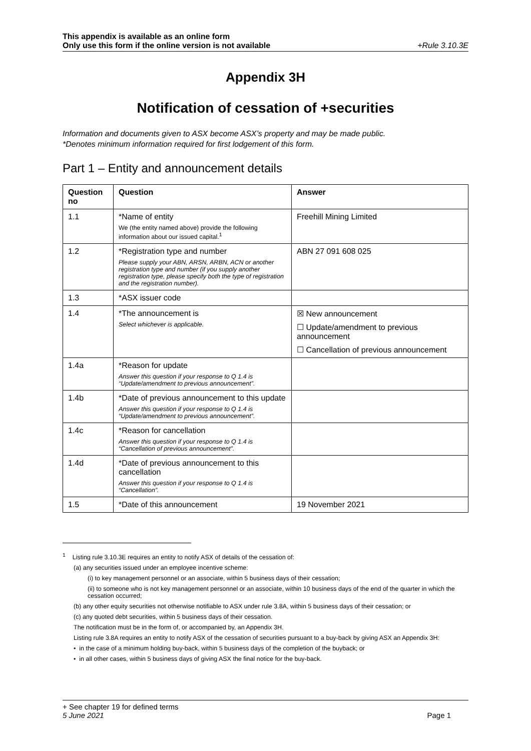This appendix is available as an online form
Only use this form if the online version is not available
+Rule 3.10.3E
Appendix 3H
Notification of cessation of +securities
Information and documents given to ASX become ASX’s property and may be made public.
*Denotes minimum information required for first lodgement of this form.
Part 1 – Entity and announcement details
| Question no | Question | Answer |
| --- | --- | --- |
| 1.1 | *Name of entity We (the entity named above) provide the following information about our issued capital.<sup>1</sup> | Freehill Mining Limited |
| 1.2 | *Registration type and number Please supply your ABN, ARSN, ARBN, ACN or another registration type and number (if you supply another registration type, please specify both the type of registration and the registration number). | ABN 27 091 608 025 |
| 1.3 | *ASX issuer code | |
| 1.4 | *The announcement is Select whichever is applicable. | ☒ New announcement ☐ Update/amendment to previous announcement ☐ Cancellation of previous announcement |
| 1.4a | *Reason for update Answer this question if your response to Q 1.4 is “Update/amendment to previous announcement”. | |
| 1.4b | *Date of previous announcement to this update Answer this question if your response to Q 1.4 is “Update/amendment to previous announcement”. | |
| 1.4c | *Reason for cancellation Answer this question if your response to Q 1.4 is “Cancellation of previous announcement”. | |
| 1.4d | *Date of previous announcement to this cancellation Answer this question if your response to Q 1.4 is “Cancellation”. | |
| 1.5 | *Date of this announcement | 19 November 2021 |
<sup>1</sup> Listing rule 3.10.3E requires an entity to notify ASX of details of the cessation of:
(a) any securities issued under an employee incentive scheme:
(i) to key management personnel or an associate, within 5 business days of their cessation;
(ii) to someone who is not key management personnel or an associate, within 10 business days of the end of the quarter in which the cessation occurred;
(b) any other equity securities not otherwise notifiable to ASX under rule 3.8A, within 5 business days of their cessation; or
(c) any quoted debt securities, within 5 business days of their cessation.
The notification must be in the form of, or accompanied by, an Appendix 3H.
Listing rule 3.8A requires an entity to notify ASX of the cessation of securities pursuant to a buy-back by giving ASX an Appendix 3H:
• in the case of a minimum holding buy-back, within 5 business days of the completion of the buyback; or
• in all other cases, within 5 business days of giving ASX the final notice for the buy-back.
+ See chapter 19 for defined terms
5 June 2021 Page 1